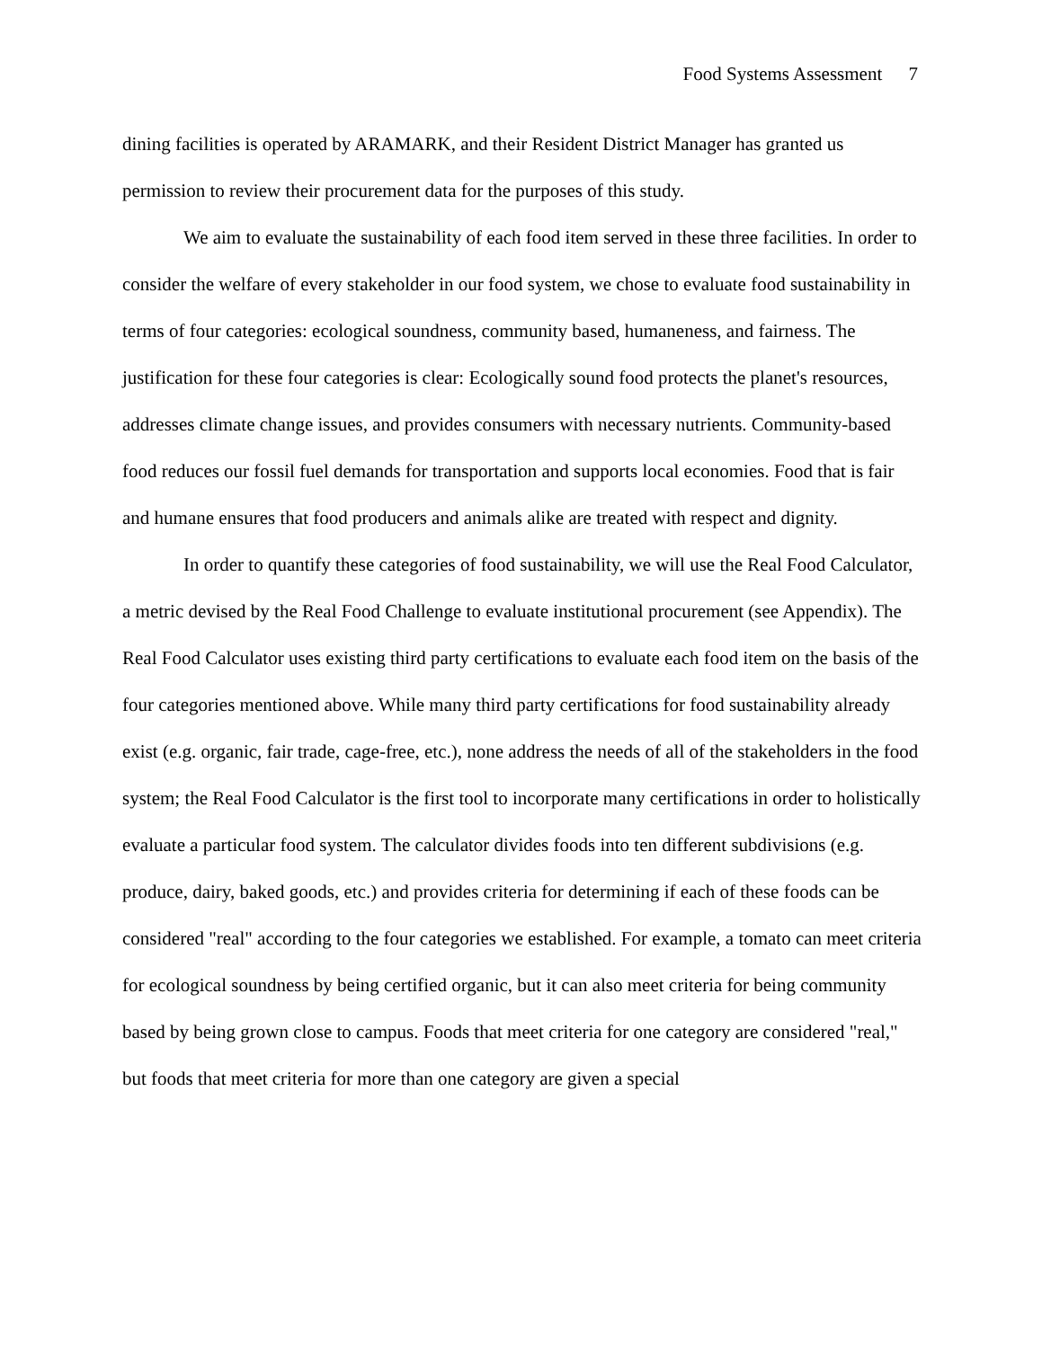Food Systems Assessment 7
dining facilities is operated by ARAMARK, and their Resident District Manager has granted us permission to review their procurement data for the purposes of this study.
We aim to evaluate the sustainability of each food item served in these three facilities. In order to consider the welfare of every stakeholder in our food system, we chose to evaluate food sustainability in terms of four categories: ecological soundness, community based, humaneness, and fairness. The justification for these four categories is clear: Ecologically sound food protects the planet's resources, addresses climate change issues, and provides consumers with necessary nutrients. Community-based food reduces our fossil fuel demands for transportation and supports local economies. Food that is fair and humane ensures that food producers and animals alike are treated with respect and dignity.
In order to quantify these categories of food sustainability, we will use the Real Food Calculator, a metric devised by the Real Food Challenge to evaluate institutional procurement (see Appendix). The Real Food Calculator uses existing third party certifications to evaluate each food item on the basis of the four categories mentioned above. While many third party certifications for food sustainability already exist (e.g. organic, fair trade, cage-free, etc.), none address the needs of all of the stakeholders in the food system; the Real Food Calculator is the first tool to incorporate many certifications in order to holistically evaluate a particular food system. The calculator divides foods into ten different subdivisions (e.g. produce, dairy, baked goods, etc.) and provides criteria for determining if each of these foods can be considered "real" according to the four categories we established. For example, a tomato can meet criteria for ecological soundness by being certified organic, but it can also meet criteria for being community based by being grown close to campus. Foods that meet criteria for one category are considered "real," but foods that meet criteria for more than one category are given a special